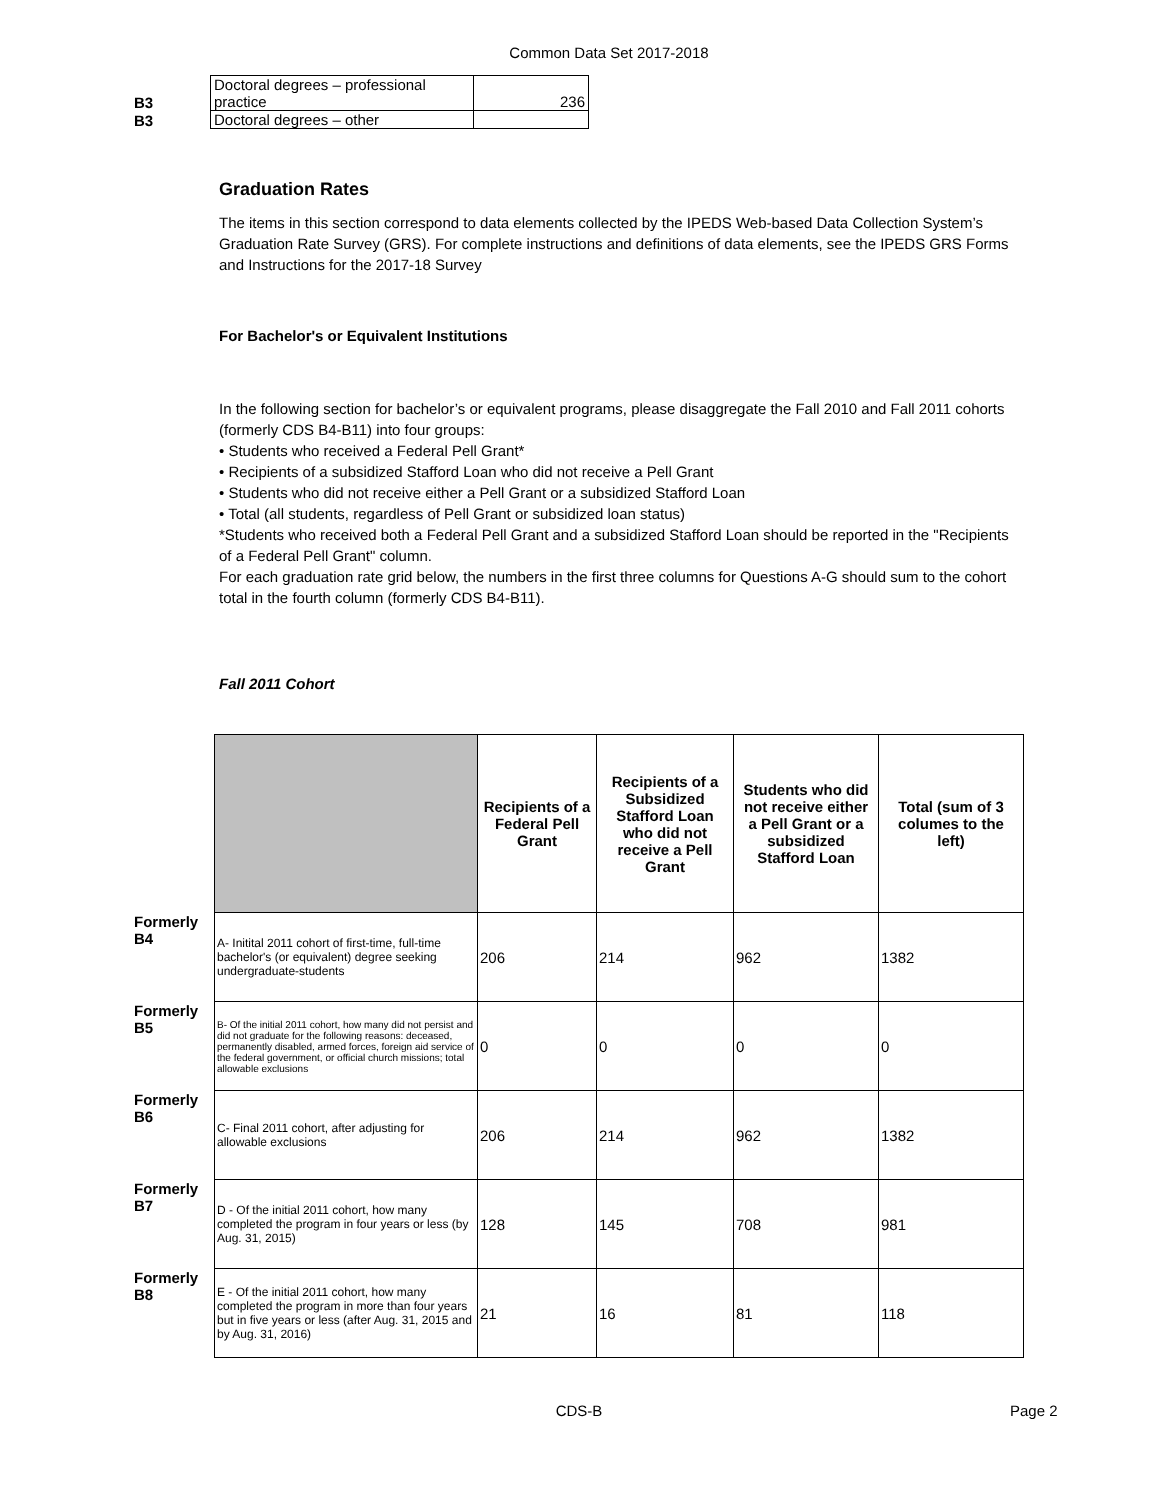Common Data Set 2017-2018
| B3 | Doctoral degrees – professional practice | 236 |
| B3 | Doctoral degrees – other | |
Graduation Rates
The items in this section correspond to data elements collected by the IPEDS Web-based Data Collection System’s Graduation Rate Survey (GRS). For complete instructions and definitions of data elements, see the IPEDS GRS Forms and Instructions for the 2017-18 Survey
For Bachelor's or Equivalent Institutions
In the following section for bachelor’s or equivalent programs, please disaggregate the Fall 2010 and Fall 2011 cohorts (formerly CDS B4-B11) into four groups:
• Students who received a Federal Pell Grant*
• Recipients of a subsidized Stafford Loan who did not receive a Pell Grant
• Students who did not receive either a Pell Grant or a subsidized Stafford Loan
• Total (all students, regardless of Pell Grant or subsidized loan status)
*Students who received both a Federal Pell Grant and a subsidized Stafford Loan should be reported in the "Recipients of a Federal Pell Grant" column.
For each graduation rate grid below, the numbers in the first three columns for Questions A-G should sum to the cohort total in the fourth column (formerly CDS B4-B11).
Fall 2011 Cohort
| | | Recipients of a Federal Pell Grant | Recipients of a Subsidized Stafford Loan who did not receive a Pell Grant | Students who did not receive either a Pell Grant or a subsidized Stafford Loan | Total (sum of 3 columes to the left) |
| Formerly B4 | A- Initital 2011 cohort of first-time, full-time bachelor's (or equivalent) degree seeking undergraduate-students | 206 | 214 | 962 | 1382 |
| Formerly B5 | B- Of the initial 2011 cohort, how many did not persist and did not graduate for the following reasons: deceased, permanently disabled, armed forces, foreign aid service of the federal government, or official church missions; total allowable exclusions | 0 | 0 | 0 | 0 |
| Formerly B6 | C- Final 2011 cohort, after adjusting for allowable exclusions | 206 | 214 | 962 | 1382 |
| Formerly B7 | D - Of the initial 2011 cohort, how many completed the program in four years or less (by Aug. 31, 2015) | 128 | 145 | 708 | 981 |
| Formerly B8 | E - Of the initial 2011 cohort, how many completed the program in more than four years but in five years or less (after Aug. 31, 2015 and by Aug. 31, 2016) | 21 | 16 | 81 | 118 |
CDS-B
Page 2